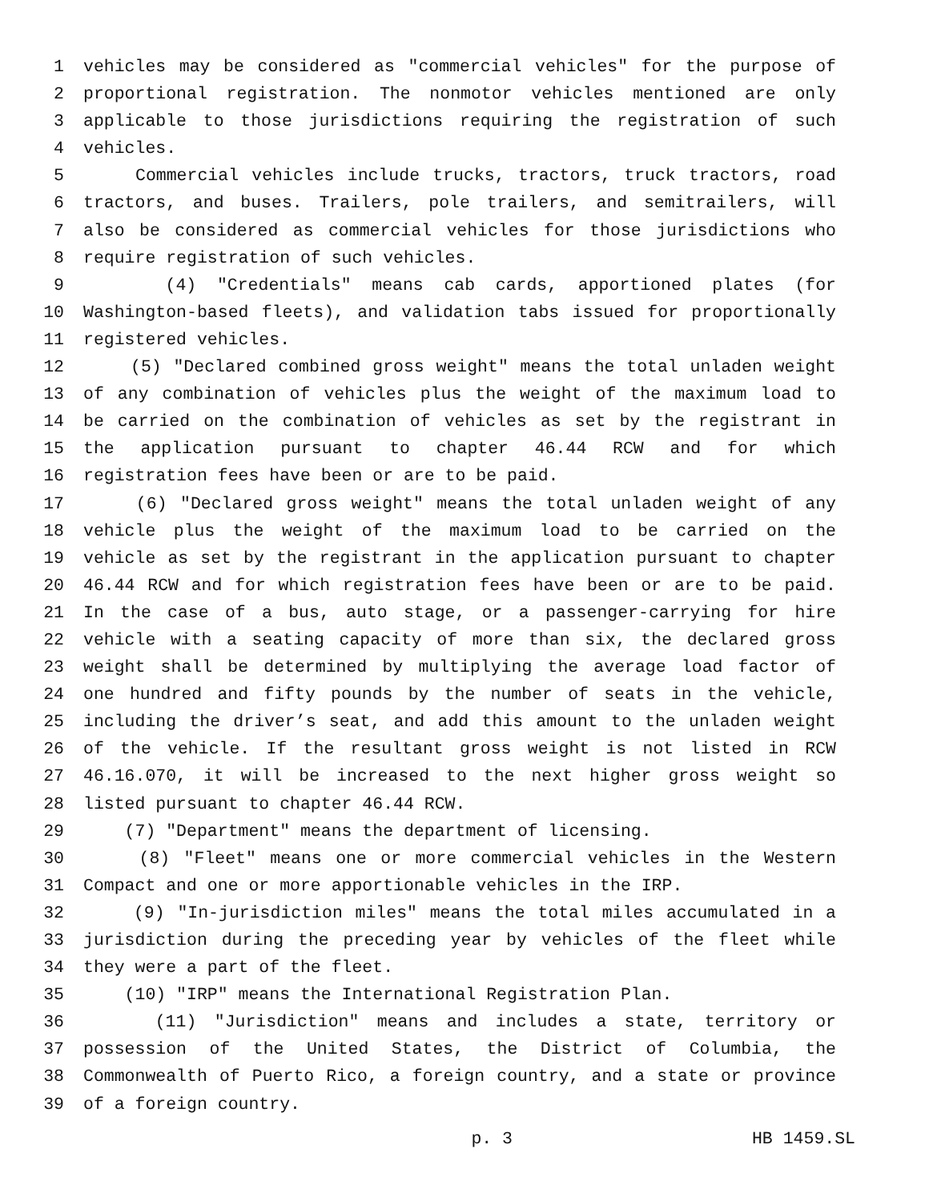1 vehicles may be considered as "commercial vehicles" for the purpose of
2 proportional registration. The nonmotor vehicles mentioned are only
3 applicable to those jurisdictions requiring the registration of such
4 vehicles.
5 Commercial vehicles include trucks, tractors, truck tractors, road
6 tractors, and buses. Trailers, pole trailers, and semitrailers, will
7 also be considered as commercial vehicles for those jurisdictions who
8 require registration of such vehicles.
9 (4) "Credentials" means cab cards, apportioned plates (for
10 Washington-based fleets), and validation tabs issued for proportionally
11 registered vehicles.
12 (5) "Declared combined gross weight" means the total unladen weight
13 of any combination of vehicles plus the weight of the maximum load to
14 be carried on the combination of vehicles as set by the registrant in
15 the application pursuant to chapter 46.44 RCW and for which
16 registration fees have been or are to be paid.
17 (6) "Declared gross weight" means the total unladen weight of any
18 vehicle plus the weight of the maximum load to be carried on the
19 vehicle as set by the registrant in the application pursuant to chapter
20 46.44 RCW and for which registration fees have been or are to be paid.
21 In the case of a bus, auto stage, or a passenger-carrying for hire
22 vehicle with a seating capacity of more than six, the declared gross
23 weight shall be determined by multiplying the average load factor of
24 one hundred and fifty pounds by the number of seats in the vehicle,
25 including the driver’s seat, and add this amount to the unladen weight
26 of the vehicle. If the resultant gross weight is not listed in RCW
27 46.16.070, it will be increased to the next higher gross weight so
28 listed pursuant to chapter 46.44 RCW.
29 (7) "Department" means the department of licensing.
30 (8) "Fleet" means one or more commercial vehicles in the Western
31 Compact and one or more apportionable vehicles in the IRP.
32 (9) "In-jurisdiction miles" means the total miles accumulated in a
33 jurisdiction during the preceding year by vehicles of the fleet while
34 they were a part of the fleet.
35 (10) "IRP" means the International Registration Plan.
36 (11) "Jurisdiction" means and includes a state, territory or
37 possession of the United States, the District of Columbia, the
38 Commonwealth of Puerto Rico, a foreign country, and a state or province
39 of a foreign country.
p. 3 HB 1459.SL